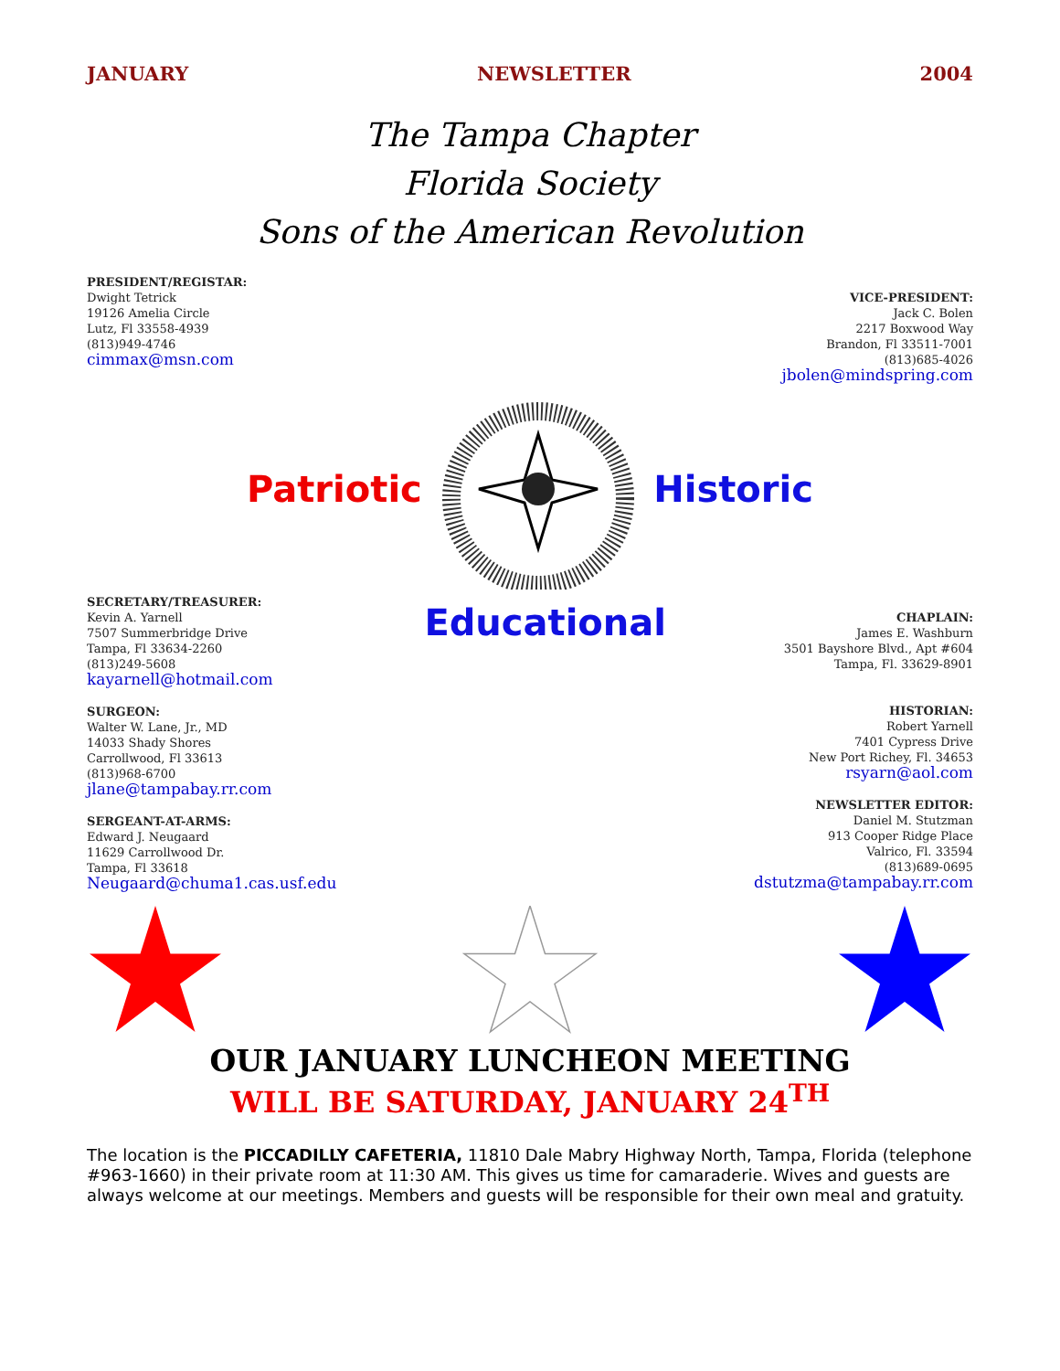JANUARY NEWSLETTER 2004
The Tampa Chapter
Florida Society
Sons of the American Revolution
PRESIDENT/REGISTAR:
Dwight Tetrick
19126 Amelia Circle
Lutz, Fl 33558-4939
(813)949-4746
cimmax@msn.com
VICE-PRESIDENT:
Jack C. Bolen
2217 Boxwood Way
Brandon, Fl 33511-7001
(813)685-4026
jbolen@mindspring.com
Patriotic Historic
SECRETARY/TREASURER:
Kevin A. Yarnell
7507 Summerbridge Drive
Tampa, Fl 33634-2260
(813)249-5608
kayarnell@hotmail.com
SURGEON:
Walter W. Lane, Jr., MD
14033 Shady Shores
Carrollwood, Fl 33613
(813)968-6700
jlane@tampabay.rr.com
SERGEANT-AT-ARMS:
Edward J. Neugaard
11629 Carrollwood Dr.
Tampa, Fl 33618
Neugaard@chuma1.cas.usf.edu
Educational
CHAPLAIN:
James E. Washburn
3501 Bayshore Blvd., Apt #604
Tampa, Fl. 33629-8901
HISTORIAN:
Robert Yarnell
7401 Cypress Drive
New Port Richey, Fl. 34653
rsyarn@aol.com
NEWSLETTER EDITOR:
Daniel M. Stutzman
913 Cooper Ridge Place
Valrico, Fl. 33594
(813)689-0695
dstutzma@tampabay.rr.com
OUR JANUARY LUNCHEON MEETING
WILL BE SATURDAY, JANUARY 24<sup>TH</sup>
The location is the PICCADILLY CAFETERIA, 11810 Dale Mabry Highway North, Tampa, Florida (telephone #963-1660) in their private room at 11:30 AM. This gives us time for camaraderie. Wives and guests are always welcome at our meetings. Members and guests will be responsible for their own meal and gratuity.